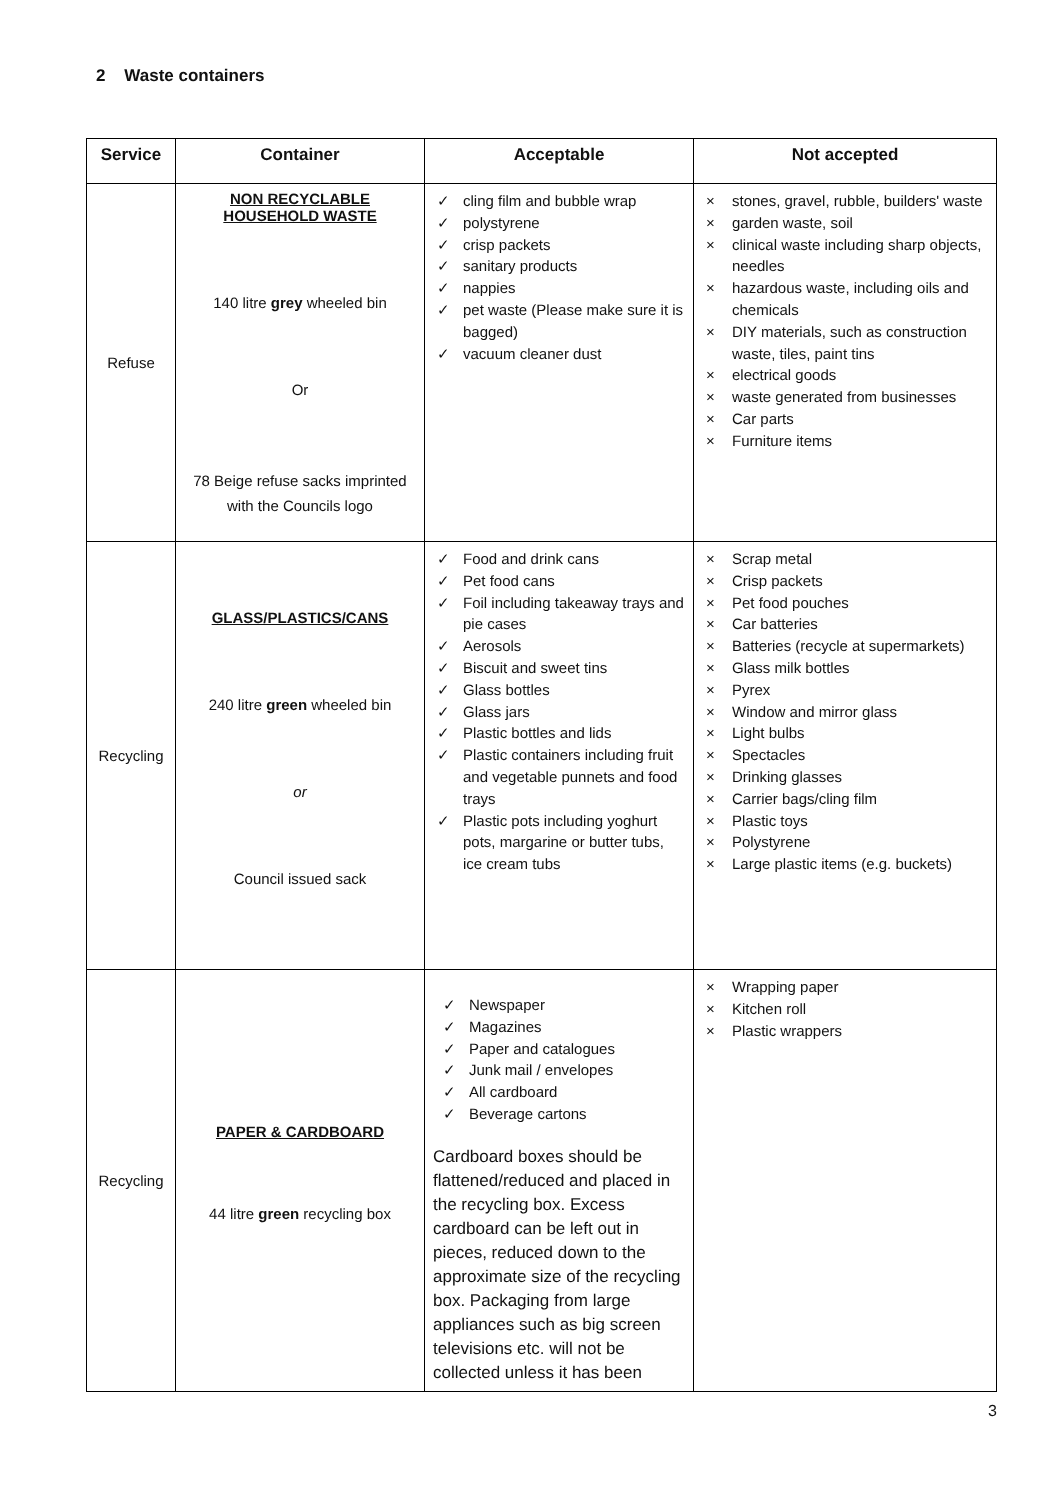2 Waste containers
| Service | Container | Acceptable | Not accepted |
| --- | --- | --- | --- |
| Refuse | NON RECYCLABLE HOUSEHOLD WASTE 140 litre grey wheeled bin Or 78 Beige refuse sacks imprinted with the Councils logo | ✓ cling film and bubble wrap ✓ polystyrene ✓ crisp packets ✓ sanitary products ✓ nappies ✓ pet waste (Please make sure it is bagged) ✓ vacuum cleaner dust | × stones, gravel, rubble, builders' waste × garden waste, soil × clinical waste including sharp objects, needles × hazardous waste, including oils and chemicals × DIY materials, such as construction waste, tiles, paint tins × electrical goods × waste generated from businesses × Car parts × Furniture items |
| Recycling | GLASS/PLASTICS/CANS 240 litre green wheeled bin or Council issued sack | ✓ Food and drink cans ✓ Pet food cans ✓ Foil including takeaway trays and pie cases ✓ Aerosols ✓ Biscuit and sweet tins ✓ Glass bottles ✓ Glass jars ✓ Plastic bottles and lids ✓ Plastic containers including fruit and vegetable punnets and food trays ✓ Plastic pots including yoghurt pots, margarine or butter tubs, ice cream tubs | × Scrap metal × Crisp packets × Pet food pouches × Car batteries × Batteries (recycle at supermarkets) × Glass milk bottles × Pyrex × Window and mirror glass × Light bulbs × Spectacles × Drinking glasses × Carrier bags/cling film × Plastic toys × Polystyrene × Large plastic items (e.g. buckets) |
| Recycling | PAPER & CARDBOARD 44 litre green recycling box | ✓ Newspaper ✓ Magazines ✓ Paper and catalogues ✓ Junk mail / envelopes ✓ All cardboard ✓ Beverage cartons Cardboard boxes should be flattened/reduced and placed in the recycling box. Excess cardboard can be left out in pieces, reduced down to the approximate size of the recycling box. Packaging from large appliances such as big screen televisions etc. will not be collected unless it has been | × Wrapping paper × Kitchen roll × Plastic wrappers |
3